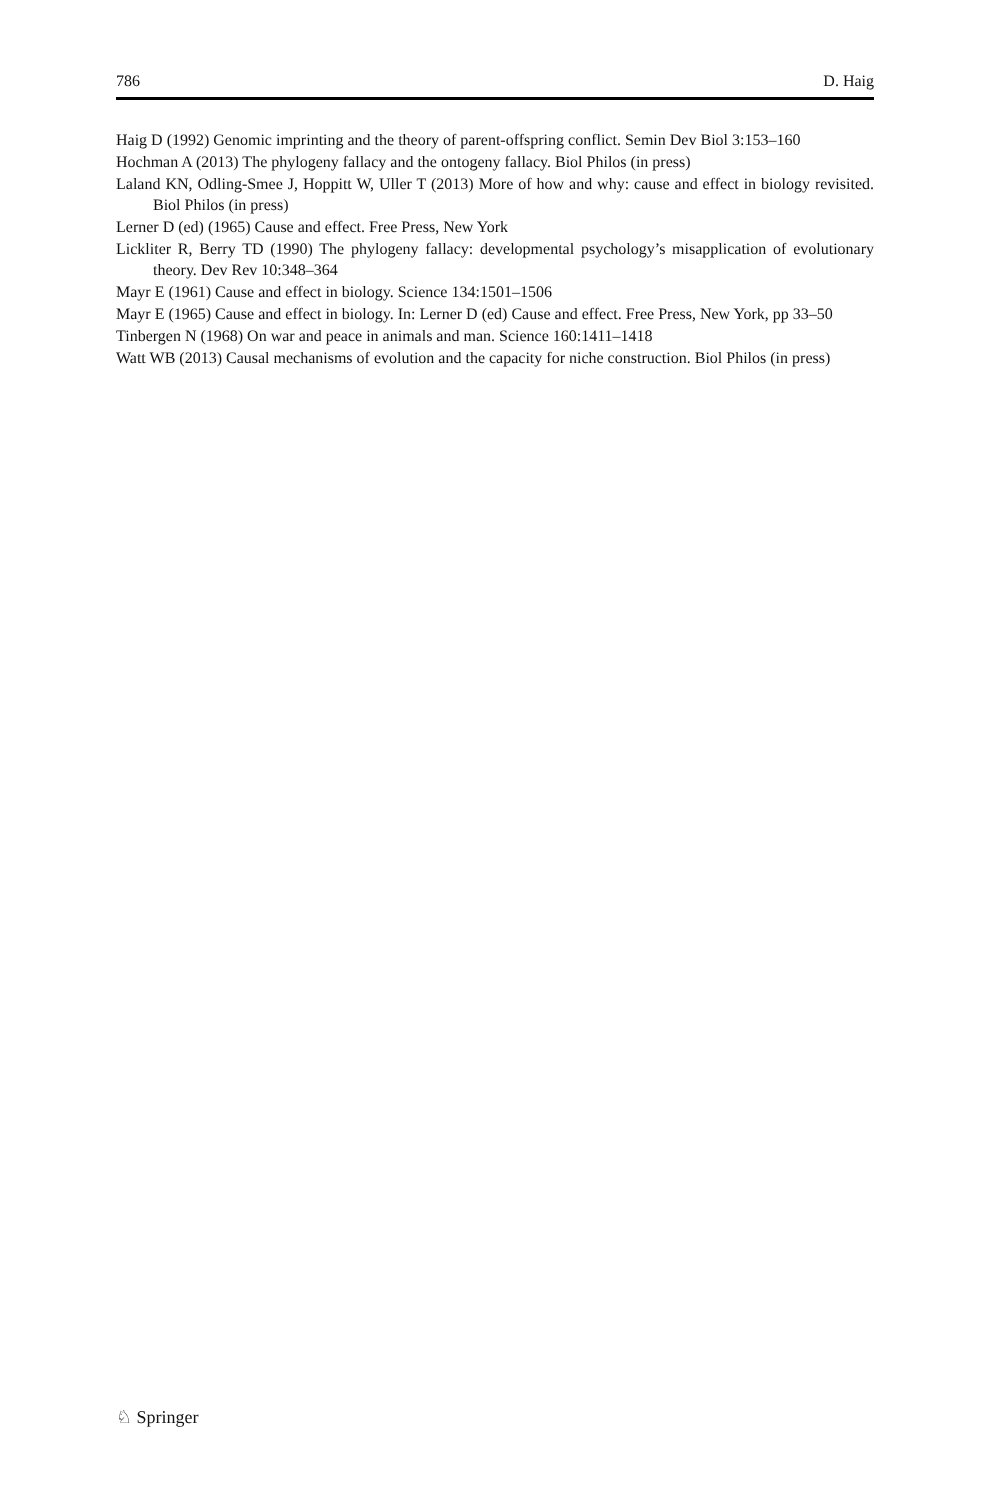786 D. Haig
Haig D (1992) Genomic imprinting and the theory of parent-offspring conflict. Semin Dev Biol 3:153–160
Hochman A (2013) The phylogeny fallacy and the ontogeny fallacy. Biol Philos (in press)
Laland KN, Odling-Smee J, Hoppitt W, Uller T (2013) More of how and why: cause and effect in biology revisited. Biol Philos (in press)
Lerner D (ed) (1965) Cause and effect. Free Press, New York
Lickliter R, Berry TD (1990) The phylogeny fallacy: developmental psychology’s misapplication of evolutionary theory. Dev Rev 10:348–364
Mayr E (1961) Cause and effect in biology. Science 134:1501–1506
Mayr E (1965) Cause and effect in biology. In: Lerner D (ed) Cause and effect. Free Press, New York, pp 33–50
Tinbergen N (1968) On war and peace in animals and man. Science 160:1411–1418
Watt WB (2013) Causal mechanisms of evolution and the capacity for niche construction. Biol Philos (in press)
♘ Springer